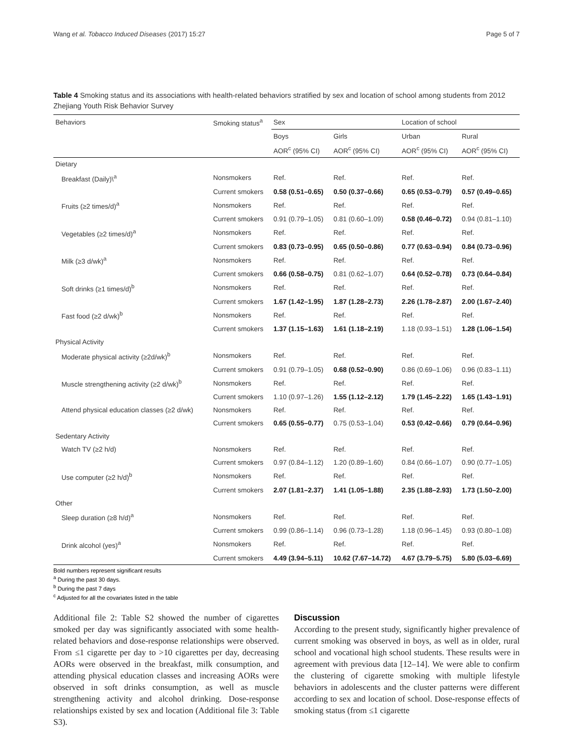Wang et al. Tobacco Induced Diseases (2017) 15:27 Page 5 of 7
Table 4 Smoking status and its associations with health-related behaviors stratified by sex and location of school among students from 2012 Zhejiang Youth Risk Behavior Survey
| Behaviors | Smoking status<sup>a</sup> | Sex | | Location of school | |
| --- | --- | --- | --- | --- | --- |
| | | Boys | Girls | Urban | Rural |
| | | AOR<sup>c</sup> (95% CI) | AOR<sup>c</sup> (95% CI) | AOR<sup>c</sup> (95% CI) | AOR<sup>c</sup> (95% CI) |
| Dietary | | | | | |
| Breakfast (Daily)\<sup>a</sup> | Nonsmokers | Ref. | Ref. | Ref. | Ref. |
| | Current smokers | 0.58 (0.51–0.65) | 0.50 (0.37–0.66) | 0.65 (0.53–0.79) | 0.57 (0.49–0.65) |
| Fruits (≥2 times/d)<sup>a</sup> | Nonsmokers | Ref. | Ref. | Ref. | Ref. |
| | Current smokers | 0.91 (0.79–1.05) | 0.81 (0.60–1.09) | 0.58 (0.46–0.72) | 0.94 (0.81–1.10) |
| Vegetables (≥2 times/d)<sup>a</sup> | Nonsmokers | Ref. | Ref. | Ref. | Ref. |
| | Current smokers | 0.83 (0.73–0.95) | 0.65 (0.50–0.86) | 0.77 (0.63–0.94) | 0.84 (0.73–0.96) |
| Milk (≥3 d/wk)<sup>a</sup> | Nonsmokers | Ref. | Ref. | Ref. | Ref. |
| | Current smokers | 0.66 (0.58–0.75) | 0.81 (0.62–1.07) | 0.64 (0.52–0.78) | 0.73 (0.64–0.84) |
| Soft drinks (≥1 times/d)<sup>b</sup> | Nonsmokers | Ref. | Ref. | Ref. | Ref. |
| | Current smokers | 1.67 (1.42–1.95) | 1.87 (1.28–2.73) | 2.26 (1.78–2.87) | 2.00 (1.67–2.40) |
| Fast food (≥2 d/wk)<sup>b</sup> | Nonsmokers | Ref. | Ref. | Ref. | Ref. |
| | Current smokers | 1.37 (1.15–1.63) | 1.61 (1.18–2.19) | 1.18 (0.93–1.51) | 1.28 (1.06–1.54) |
| Physical Activity | | | | | |
| Moderate physical activity (≥2d/wk)<sup>b</sup> | Nonsmokers | Ref. | Ref. | Ref. | Ref. |
| | Current smokers | 0.91 (0.79–1.05) | 0.68 (0.52–0.90) | 0.86 (0.69–1.06) | 0.96 (0.83–1.11) |
| Muscle strengthening activity (≥2 d/wk)<sup>b</sup> | Nonsmokers | Ref. | Ref. | Ref. | Ref. |
| | Current smokers | 1.10 (0.97–1.26) | 1.55 (1.12–2.12) | 1.79 (1.45–2.22) | 1.65 (1.43–1.91) |
| Attend physical education classes (≥2 d/wk) | Nonsmokers | Ref. | Ref. | Ref. | Ref. |
| | Current smokers | 0.65 (0.55–0.77) | 0.75 (0.53–1.04) | 0.53 (0.42–0.66) | 0.79 (0.64–0.96) |
| Sedentary Activity | | | | | |
| Watch TV (≥2 h/d) | Nonsmokers | Ref. | Ref. | Ref. | Ref. |
| | Current smokers | 0.97 (0.84–1.12) | 1.20 (0.89–1.60) | 0.84 (0.66–1.07) | 0.90 (0.77–1.05) |
| Use computer (≥2 h/d)<sup>b</sup> | Nonsmokers | Ref. | Ref. | Ref. | Ref. |
| | Current smokers | 2.07 (1.81–2.37) | 1.41 (1.05–1.88) | 2.35 (1.88–2.93) | 1.73 (1.50–2.00) |
| Other | | | | | |
| Sleep duration (≥8 h/d)<sup>a</sup> | Nonsmokers | Ref. | Ref. | Ref. | Ref. |
| | Current smokers | 0.99 (0.86–1.14) | 0.96 (0.73–1.28) | 1.18 (0.96–1.45) | 0.93 (0.80–1.08) |
| Drink alcohol (yes)<sup>a</sup> | Nonsmokers | Ref. | Ref. | Ref. | Ref. |
| | Current smokers | 4.49 (3.94–5.11) | 10.62 (7.67–14.72) | 4.67 (3.79–5.75) | 5.80 (5.03–6.69) |
Bold numbers represent significant results
<sup>a</sup> During the past 30 days.
<sup>b</sup> During the past 7 days
<sup>c</sup> Adjusted for all the covariates listed in the table
Additional file 2: Table S2 showed the number of cigarettes smoked per day was significantly associated with some health-related behaviors and dose-response relationships were observed. From ≤1 cigarette per day to >10 cigarettes per day, decreasing AORs were observed in the breakfast, milk consumption, and attending physical education classes and increasing AORs were observed in soft drinks consumption, as well as muscle strengthening activity and alcohol drinking. Dose-response relationships existed by sex and location (Additional file 3: Table S3).
Discussion
According to the present study, significantly higher prevalence of current smoking was observed in boys, as well as in older, rural school and vocational high school students. These results were in agreement with previous data [12–14]. We were able to confirm the clustering of cigarette smoking with multiple lifestyle behaviors in adolescents and the cluster patterns were different according to sex and location of school. Dose-response effects of smoking status (from ≤1 cigarette